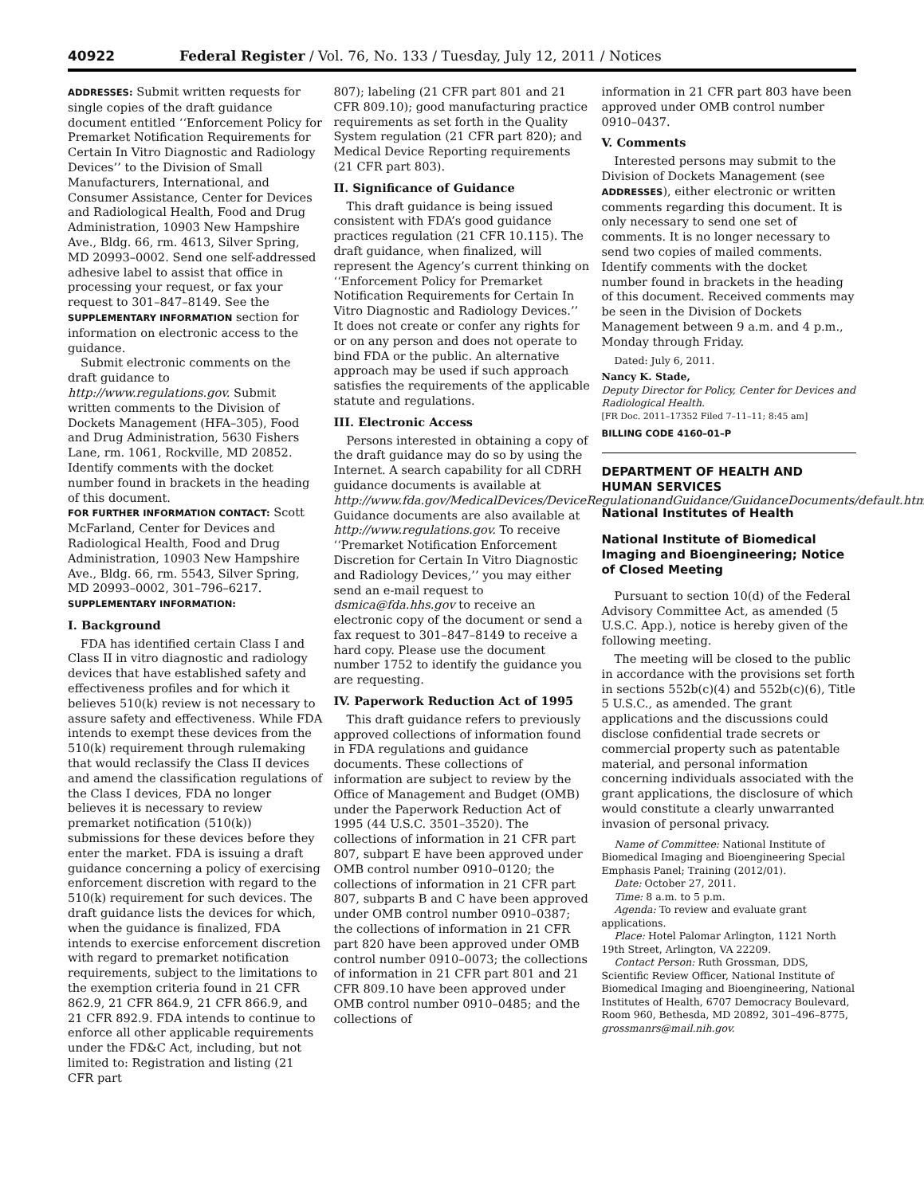40922 Federal Register / Vol. 76, No. 133 / Tuesday, July 12, 2011 / Notices
ADDRESSES: Submit written requests for single copies of the draft guidance document entitled ‘‘Enforcement Policy for Premarket Notification Requirements for Certain In Vitro Diagnostic and Radiology Devices’’ to the Division of Small Manufacturers, International, and Consumer Assistance, Center for Devices and Radiological Health, Food and Drug Administration, 10903 New Hampshire Ave., Bldg. 66, rm. 4613, Silver Spring, MD 20993–0002. Send one self-addressed adhesive label to assist that office in processing your request, or fax your request to 301–847–8149. See the SUPPLEMENTARY INFORMATION section for information on electronic access to the guidance.
Submit electronic comments on the draft guidance to http://www.regulations.gov. Submit written comments to the Division of Dockets Management (HFA–305), Food and Drug Administration, 5630 Fishers Lane, rm. 1061, Rockville, MD 20852. Identify comments with the docket number found in brackets in the heading of this document.
FOR FURTHER INFORMATION CONTACT: Scott McFarland, Center for Devices and Radiological Health, Food and Drug Administration, 10903 New Hampshire Ave., Bldg. 66, rm. 5543, Silver Spring, MD 20993–0002, 301–796–6217.
SUPPLEMENTARY INFORMATION:
I. Background
FDA has identified certain Class I and Class II in vitro diagnostic and radiology devices that have established safety and effectiveness profiles and for which it believes 510(k) review is not necessary to assure safety and effectiveness. While FDA intends to exempt these devices from the 510(k) requirement through rulemaking that would reclassify the Class II devices and amend the classification regulations of the Class I devices, FDA no longer believes it is necessary to review premarket notification (510(k)) submissions for these devices before they enter the market. FDA is issuing a draft guidance concerning a policy of exercising enforcement discretion with regard to the 510(k) requirement for such devices. The draft guidance lists the devices for which, when the guidance is finalized, FDA intends to exercise enforcement discretion with regard to premarket notification requirements, subject to the limitations to the exemption criteria found in 21 CFR 862.9, 21 CFR 864.9, 21 CFR 866.9, and 21 CFR 892.9. FDA intends to continue to enforce all other applicable requirements under the FD&C Act, including, but not limited to: Registration and listing (21 CFR part
807); labeling (21 CFR part 801 and 21 CFR 809.10); good manufacturing practice requirements as set forth in the Quality System regulation (21 CFR part 820); and Medical Device Reporting requirements (21 CFR part 803).
II. Significance of Guidance
This draft guidance is being issued consistent with FDA’s good guidance practices regulation (21 CFR 10.115). The draft guidance, when finalized, will represent the Agency’s current thinking on ‘‘Enforcement Policy for Premarket Notification Requirements for Certain In Vitro Diagnostic and Radiology Devices.’’ It does not create or confer any rights for or on any person and does not operate to bind FDA or the public. An alternative approach may be used if such approach satisfies the requirements of the applicable statute and regulations.
III. Electronic Access
Persons interested in obtaining a copy of the draft guidance may do so by using the Internet. A search capability for all CDRH guidance documents is available at http://www.fda.gov/MedicalDevices/DeviceRegulationandGuidance/GuidanceDocuments/default.htm. Guidance documents are also available at http://www.regulations.gov. To receive ‘‘Premarket Notification Enforcement Discretion for Certain In Vitro Diagnostic and Radiology Devices,’’ you may either send an e-mail request to dsmica@fda.hhs.gov to receive an electronic copy of the document or send a fax request to 301–847–8149 to receive a hard copy. Please use the document number 1752 to identify the guidance you are requesting.
IV. Paperwork Reduction Act of 1995
This draft guidance refers to previously approved collections of information found in FDA regulations and guidance documents. These collections of information are subject to review by the Office of Management and Budget (OMB) under the Paperwork Reduction Act of 1995 (44 U.S.C. 3501–3520). The collections of information in 21 CFR part 807, subpart E have been approved under OMB control number 0910–0120; the collections of information in 21 CFR part 807, subparts B and C have been approved under OMB control number 0910–0387; the collections of information in 21 CFR part 820 have been approved under OMB control number 0910–0073; the collections of information in 21 CFR part 801 and 21 CFR 809.10 have been approved under OMB control number 0910–0485; and the collections of
information in 21 CFR part 803 have been approved under OMB control number 0910–0437.
V. Comments
Interested persons may submit to the Division of Dockets Management (see ADDRESSES), either electronic or written comments regarding this document. It is only necessary to send one set of comments. It is no longer necessary to send two copies of mailed comments. Identify comments with the docket number found in brackets in the heading of this document. Received comments may be seen in the Division of Dockets Management between 9 a.m. and 4 p.m., Monday through Friday.
Dated: July 6, 2011.
Nancy K. Stade,
Deputy Director for Policy, Center for Devices and Radiological Health.
[FR Doc. 2011–17352 Filed 7–11–11; 8:45 am]
BILLING CODE 4160–01–P
DEPARTMENT OF HEALTH AND HUMAN SERVICES
National Institutes of Health
National Institute of Biomedical Imaging and Bioengineering; Notice of Closed Meeting
Pursuant to section 10(d) of the Federal Advisory Committee Act, as amended (5 U.S.C. App.), notice is hereby given of the following meeting.
The meeting will be closed to the public in accordance with the provisions set forth in sections 552b(c)(4) and 552b(c)(6), Title 5 U.S.C., as amended. The grant applications and the discussions could disclose confidential trade secrets or commercial property such as patentable material, and personal information concerning individuals associated with the grant applications, the disclosure of which would constitute a clearly unwarranted invasion of personal privacy.
Name of Committee: National Institute of Biomedical Imaging and Bioengineering Special Emphasis Panel; Training (2012/01).
Date: October 27, 2011.
Time: 8 a.m. to 5 p.m.
Agenda: To review and evaluate grant applications.
Place: Hotel Palomar Arlington, 1121 North 19th Street, Arlington, VA 22209.
Contact Person: Ruth Grossman, DDS, Scientific Review Officer, National Institute of Biomedical Imaging and Bioengineering, National Institutes of Health, 6707 Democracy Boulevard, Room 960, Bethesda, MD 20892, 301–496–8775, grossmanrs@mail.nih.gov.